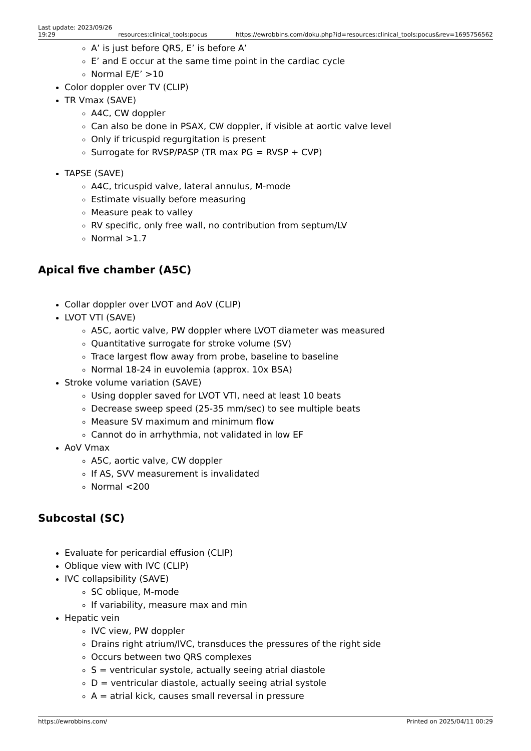Last update: 2023/09/26 19:29
resources:clinical_tools:pocus
https://ewrobbins.com/doku.php?id=resources:clinical_tools:pocus&rev=1695756562
A’ is just before QRS, E’ is before A’
E’ and E occur at the same time point in the cardiac cycle
Normal E/E’ >10
Color doppler over TV (CLIP)
TR Vmax (SAVE)
A4C, CW doppler
Can also be done in PSAX, CW doppler, if visible at aortic valve level
Only if tricuspid regurgitation is present
Surrogate for RVSP/PASP (TR max PG = RVSP + CVP)
TAPSE (SAVE)
A4C, tricuspid valve, lateral annulus, M-mode
Estimate visually before measuring
Measure peak to valley
RV specific, only free wall, no contribution from septum/LV
Normal >1.7
Apical five chamber (A5C)
Collar doppler over LVOT and AoV (CLIP)
LVOT VTI (SAVE)
A5C, aortic valve, PW doppler where LVOT diameter was measured
Quantitative surrogate for stroke volume (SV)
Trace largest flow away from probe, baseline to baseline
Normal 18-24 in euvolemia (approx. 10x BSA)
Stroke volume variation (SAVE)
Using doppler saved for LVOT VTI, need at least 10 beats
Decrease sweep speed (25-35 mm/sec) to see multiple beats
Measure SV maximum and minimum flow
Cannot do in arrhythmia, not validated in low EF
AoV Vmax
A5C, aortic valve, CW doppler
If AS, SVV measurement is invalidated
Normal <200
Subcostal (SC)
Evaluate for pericardial effusion (CLIP)
Oblique view with IVC (CLIP)
IVC collapsibility (SAVE)
SC oblique, M-mode
If variability, measure max and min
Hepatic vein
IVC view, PW doppler
Drains right atrium/IVC, transduces the pressures of the right side
Occurs between two QRS complexes
S = ventricular systole, actually seeing atrial diastole
D = ventricular diastole, actually seeing atrial systole
A = atrial kick, causes small reversal in pressure
https://ewrobbins.com/ Printed on 2025/04/11 00:29